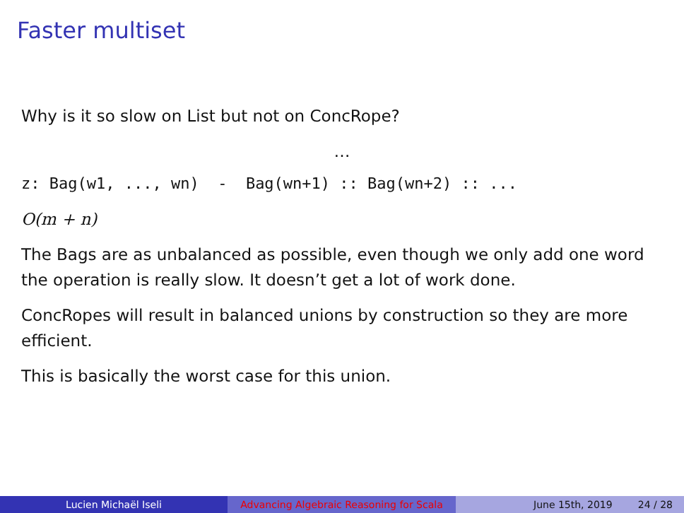Faster multiset
Why is it so slow on List but not on ConcRope?
…
z: Bag(w1, ..., wn) - Bag(wn+1) :: Bag(wn+2) :: ...
O(m + n)
The Bags are as unbalanced as possible, even though we only add one word the operation is really slow. It doesn’t get a lot of work done.
ConcRopes will result in balanced unions by construction so they are more efficient.
This is basically the worst case for this union.
Lucien Michaël Iseli Advancing Algebraic Reasoning for Scala
June 15th, 2019 24 / 28